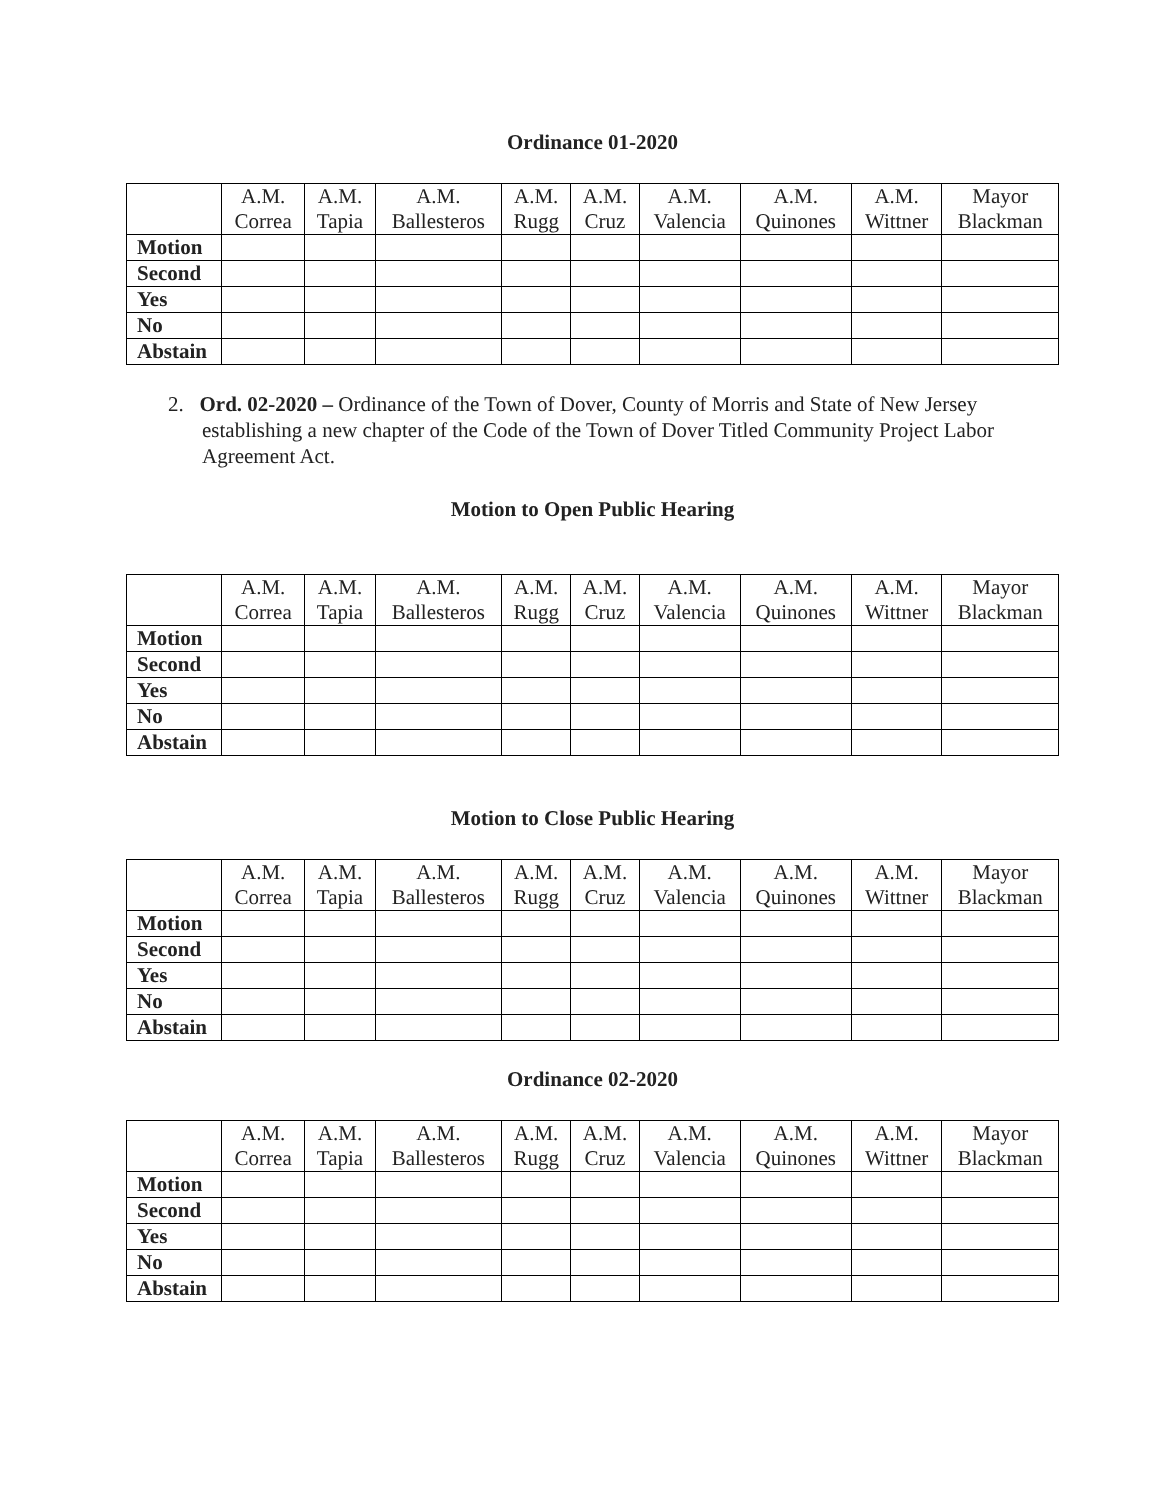Ordinance 01-2020
| | A.M. Correa | A.M. Tapia | A.M. Ballesteros | A.M. Rugg | A.M. Cruz | A.M. Valencia | A.M. Quinones | A.M. Wittner | Mayor Blackman |
| --- | --- | --- | --- | --- | --- | --- | --- | --- | --- |
| Motion | | | | | | | | | |
| Second | | | | | | | | | |
| Yes | | | | | | | | | |
| No | | | | | | | | | |
| Abstain | | | | | | | | | |
2. Ord. 02-2020 – Ordinance of the Town of Dover, County of Morris and State of New Jersey establishing a new chapter of the Code of the Town of Dover Titled Community Project Labor Agreement Act.
Motion to Open Public Hearing
| | A.M. Correa | A.M. Tapia | A.M. Ballesteros | A.M. Rugg | A.M. Cruz | A.M. Valencia | A.M. Quinones | A.M. Wittner | Mayor Blackman |
| --- | --- | --- | --- | --- | --- | --- | --- | --- | --- |
| Motion | | | | | | | | | |
| Second | | | | | | | | | |
| Yes | | | | | | | | | |
| No | | | | | | | | | |
| Abstain | | | | | | | | | |
Motion to Close Public Hearing
| | A.M. Correa | A.M. Tapia | A.M. Ballesteros | A.M. Rugg | A.M. Cruz | A.M. Valencia | A.M. Quinones | A.M. Wittner | Mayor Blackman |
| --- | --- | --- | --- | --- | --- | --- | --- | --- | --- |
| Motion | | | | | | | | | |
| Second | | | | | | | | | |
| Yes | | | | | | | | | |
| No | | | | | | | | | |
| Abstain | | | | | | | | | |
Ordinance 02-2020
| | A.M. Correa | A.M. Tapia | A.M. Ballesteros | A.M. Rugg | A.M. Cruz | A.M. Valencia | A.M. Quinones | A.M. Wittner | Mayor Blackman |
| --- | --- | --- | --- | --- | --- | --- | --- | --- | --- |
| Motion | | | | | | | | | |
| Second | | | | | | | | | |
| Yes | | | | | | | | | |
| No | | | | | | | | | |
| Abstain | | | | | | | | | |